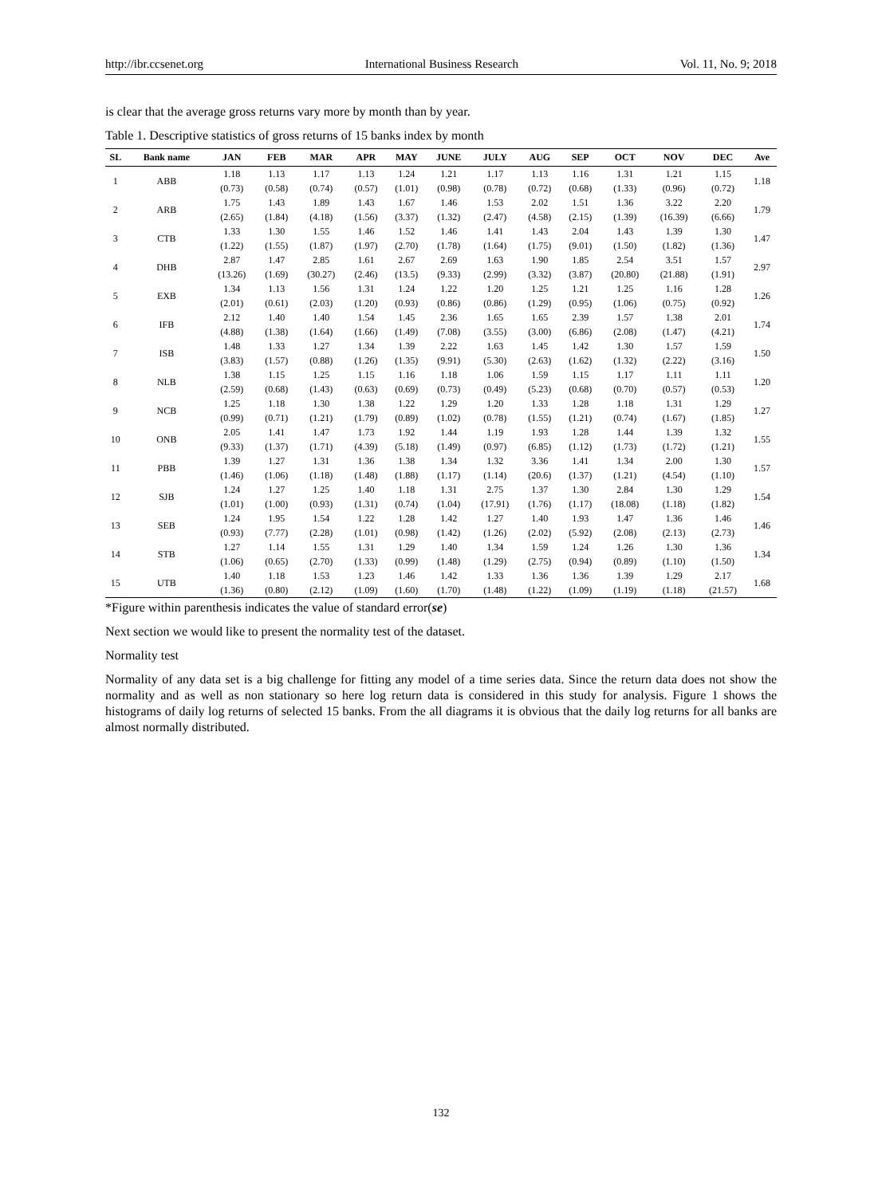http://ibr.ccsenet.org International Business Research Vol. 11, No. 9; 2018
is clear that the average gross returns vary more by month than by year.
Table 1. Descriptive statistics of gross returns of 15 banks index by month
| SL | Bank name | JAN | FEB | MAR | APR | MAY | JUNE | JULY | AUG | SEP | OCT | NOV | DEC | Ave |
| --- | --- | --- | --- | --- | --- | --- | --- | --- | --- | --- | --- | --- | --- | --- |
| 1 | ABB | 1.18 | 1.13 | 1.17 | 1.13 | 1.24 | 1.21 | 1.17 | 1.13 | 1.16 | 1.31 | 1.21 | 1.15 | 1.18 |
| | | (0.73) | (0.58) | (0.74) | (0.57) | (1.01) | (0.98) | (0.78) | (0.72) | (0.68) | (1.33) | (0.96) | (0.72) | |
| 2 | ARB | 1.75 | 1.43 | 1.89 | 1.43 | 1.67 | 1.46 | 1.53 | 2.02 | 1.51 | 1.36 | 3.22 | 2.20 | 1.79 |
| | | (2.65) | (1.84) | (4.18) | (1.56) | (3.37) | (1.32) | (2.47) | (4.58) | (2.15) | (1.39) | (16.39) | (6.66) | |
| 3 | CTB | 1.33 | 1.30 | 1.55 | 1.46 | 1.52 | 1.46 | 1.41 | 1.43 | 2.04 | 1.43 | 1.39 | 1.30 | 1.47 |
| | | (1.22) | (1.55) | (1.87) | (1.97) | (2.70) | (1.78) | (1.64) | (1.75) | (9.01) | (1.50) | (1.82) | (1.36) | |
| 4 | DHB | 2.87 | 1.47 | 2.85 | 1.61 | 2.67 | 2.69 | 1.63 | 1.90 | 1.85 | 2.54 | 3.51 | 1.57 | 2.97 |
| | | (13.26) | (1.69) | (30.27) | (2.46) | (13.5) | (9.33) | (2.99) | (3.32) | (3.87) | (20.80) | (21.88) | (1.91) | |
| 5 | EXB | 1.34 | 1.13 | 1.56 | 1.31 | 1.24 | 1.22 | 1.20 | 1.25 | 1.21 | 1.25 | 1.16 | 1.28 | 1.26 |
| | | (2.01) | (0.61) | (2.03) | (1.20) | (0.93) | (0.86) | (0.86) | (1.29) | (0.95) | (1.06) | (0.75) | (0.92) | |
| 6 | IFB | 2.12 | 1.40 | 1.40 | 1.54 | 1.45 | 2.36 | 1.65 | 1.65 | 2.39 | 1.57 | 1.38 | 2.01 | 1.74 |
| | | (4.88) | (1.38) | (1.64) | (1.66) | (1.49) | (7.08) | (3.55) | (3.00) | (6.86) | (2.08) | (1.47) | (4.21) | |
| 7 | ISB | 1.48 | 1.33 | 1.27 | 1.34 | 1.39 | 2.22 | 1.63 | 1.45 | 1.42 | 1.30 | 1.57 | 1.59 | 1.50 |
| | | (3.83) | (1.57) | (0.88) | (1.26) | (1.35) | (9.91) | (5.30) | (2.63) | (1.62) | (1.32) | (2.22) | (3.16) | |
| 8 | NLB | 1.38 | 1.15 | 1.25 | 1.15 | 1.16 | 1.18 | 1.06 | 1.59 | 1.15 | 1.17 | 1.11 | 1.11 | 1.20 |
| | | (2.59) | (0.68) | (1.43) | (0.63) | (0.69) | (0.73) | (0.49) | (5.23) | (0.68) | (0.70) | (0.57) | (0.53) | |
| 9 | NCB | 1.25 | 1.18 | 1.30 | 1.38 | 1.22 | 1.29 | 1.20 | 1.33 | 1.28 | 1.18 | 1.31 | 1.29 | 1.27 |
| | | (0.99) | (0.71) | (1.21) | (1.79) | (0.89) | (1.02) | (0.78) | (1.55) | (1.21) | (0.74) | (1.67) | (1.85) | |
| 10 | ONB | 2.05 | 1.41 | 1.47 | 1.73 | 1.92 | 1.44 | 1.19 | 1.93 | 1.28 | 1.44 | 1.39 | 1.32 | 1.55 |
| | | (9.33) | (1.37) | (1.71) | (4.39) | (5.18) | (1.49) | (0.97) | (6.85) | (1.12) | (1.73) | (1.72) | (1.21) | |
| 11 | PBB | 1.39 | 1.27 | 1.31 | 1.36 | 1.38 | 1.34 | 1.32 | 3.36 | 1.41 | 1.34 | 2.00 | 1.30 | 1.57 |
| | | (1.46) | (1.06) | (1.18) | (1.48) | (1.88) | (1.17) | (1.14) | (20.6) | (1.37) | (1.21) | (4.54) | (1.10) | |
| 12 | SJB | 1.24 | 1.27 | 1.25 | 1.40 | 1.18 | 1.31 | 2.75 | 1.37 | 1.30 | 2.84 | 1.30 | 1.29 | 1.54 |
| | | (1.01) | (1.00) | (0.93) | (1.31) | (0.74) | (1.04) | (17.91) | (1.76) | (1.17) | (18.08) | (1.18) | (1.82) | |
| 13 | SEB | 1.24 | 1.95 | 1.54 | 1.22 | 1.28 | 1.42 | 1.27 | 1.40 | 1.93 | 1.47 | 1.36 | 1.46 | 1.46 |
| | | (0.93) | (7.77) | (2.28) | (1.01) | (0.98) | (1.42) | (1.26) | (2.02) | (5.92) | (2.08) | (2.13) | (2.73) | |
| 14 | STB | 1.27 | 1.14 | 1.55 | 1.31 | 1.29 | 1.40 | 1.34 | 1.59 | 1.24 | 1.26 | 1.30 | 1.36 | 1.34 |
| | | (1.06) | (0.65) | (2.70) | (1.33) | (0.99) | (1.48) | (1.29) | (2.75) | (0.94) | (0.89) | (1.10) | (1.50) | |
| 15 | UTB | 1.40 | 1.18 | 1.53 | 1.23 | 1.46 | 1.42 | 1.33 | 1.36 | 1.36 | 1.39 | 1.29 | 2.17 | 1.68 |
| | | (1.36) | (0.80) | (2.12) | (1.09) | (1.60) | (1.70) | (1.48) | (1.22) | (1.09) | (1.19) | (1.18) | (21.57) | |
*Figure within parenthesis indicates the value of standard error(se)
Next section we would like to present the normality test of the dataset.
Normality test
Normality of any data set is a big challenge for fitting any model of a time series data. Since the return data does not show the normality and as well as non stationary so here log return data is considered in this study for analysis. Figure 1 shows the histograms of daily log returns of selected 15 banks. From the all diagrams it is obvious that the daily log returns for all banks are almost normally distributed.
132